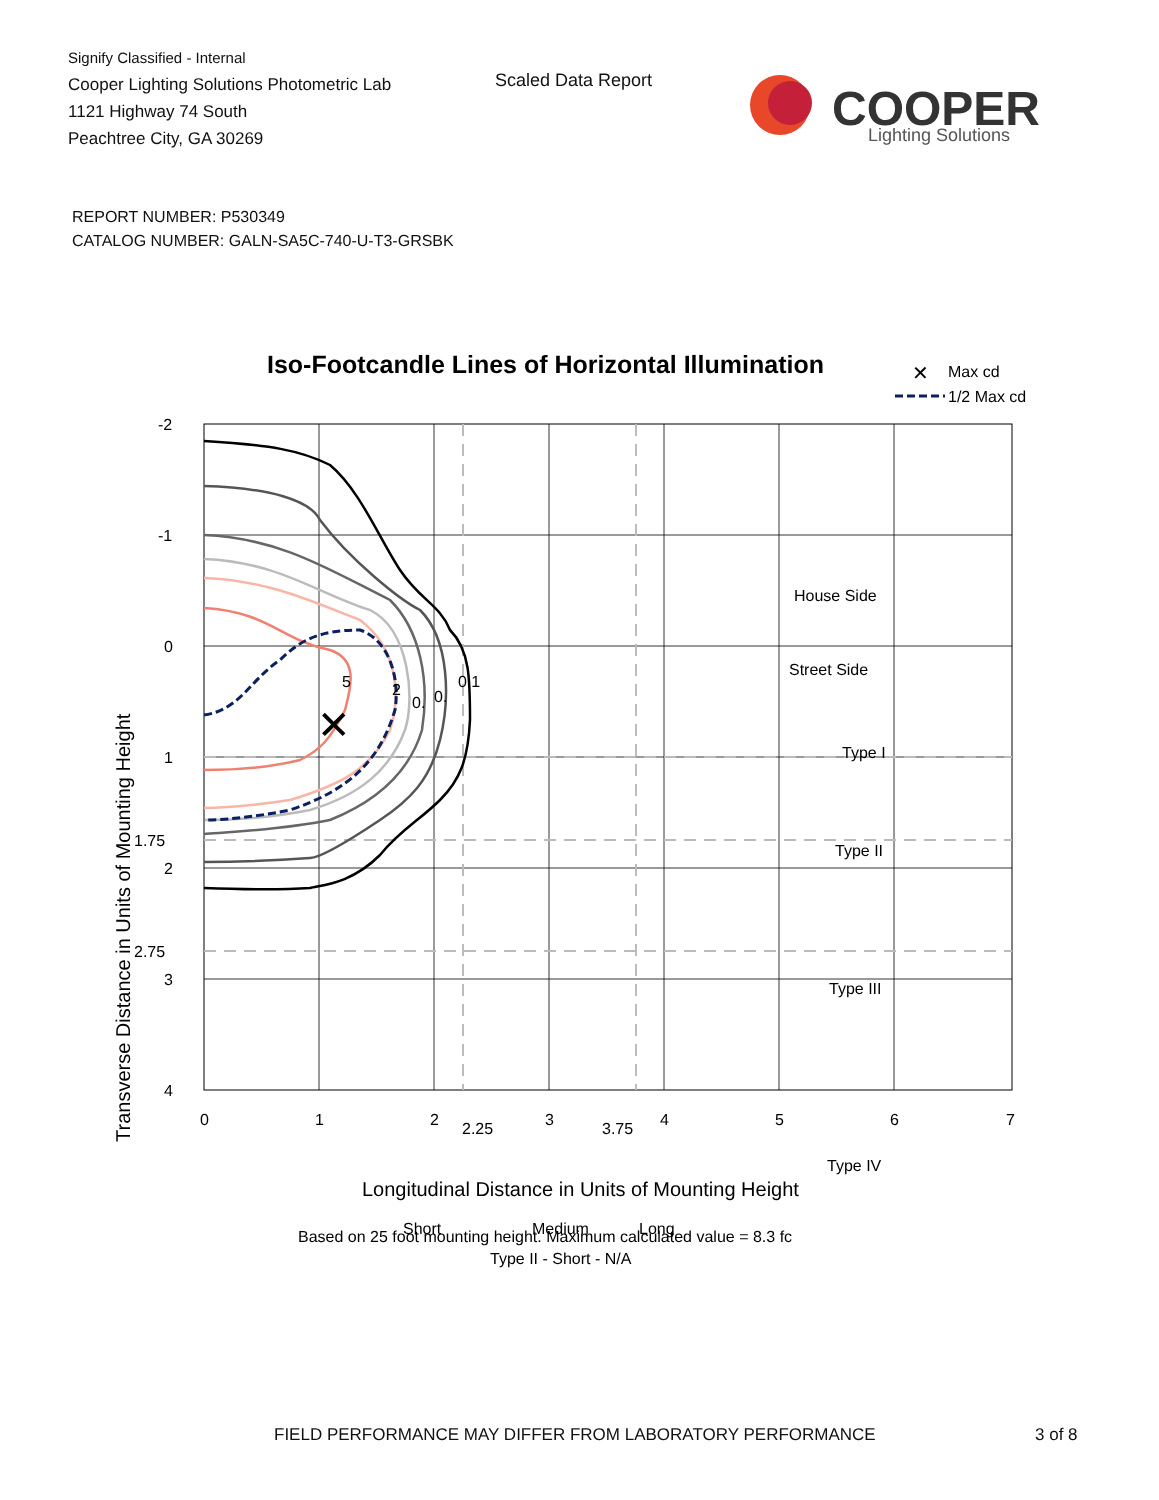Signify Classified - Internal
Cooper Lighting Solutions Photometric Lab
1121 Highway 74 South
Peachtree City, GA 30269
Scaled Data Report
COOPER
Lighting Solutions
REPORT NUMBER: P530349
CATALOG NUMBER: GALN-SA5C-740-U-T3-GRSBK
Iso-Footcandle Lines of Horizontal Illumination
✕
Max cd
1/2 Max cd
✕
5
2
0.
0.
0.1
House Side
Street Side
Type I
Type II
Type III
Type IV
Short
Medium
Long
-2
-1
0
1
1.75
2
2.75
3
4
0
1
2
2.25
3
3.75
4
5
6
7
Longitudinal Distance in Units of Mounting Height
Transverse Distance in Units of Mounting Height
Based on 25 foot mounting height. Maximum calculated value = 8.3 fc
Type II - Short - N/A
FIELD PERFORMANCE MAY DIFFER FROM LABORATORY PERFORMANCE
3 of 8